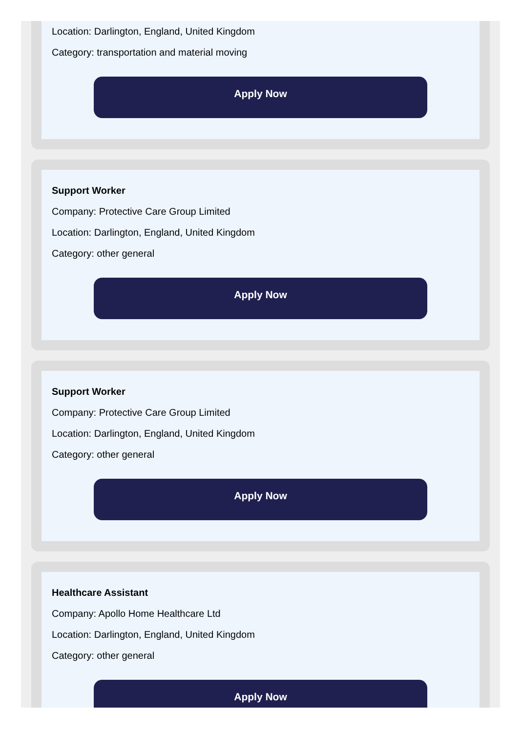Location: Darlington, England, United Kingdom
Category: transportation and material moving
Apply Now
Support Worker
Company: Protective Care Group Limited
Location: Darlington, England, United Kingdom
Category: other general
Apply Now
Support Worker
Company: Protective Care Group Limited
Location: Darlington, England, United Kingdom
Category: other general
Apply Now
Healthcare Assistant
Company: Apollo Home Healthcare Ltd
Location: Darlington, England, United Kingdom
Category: other general
Apply Now